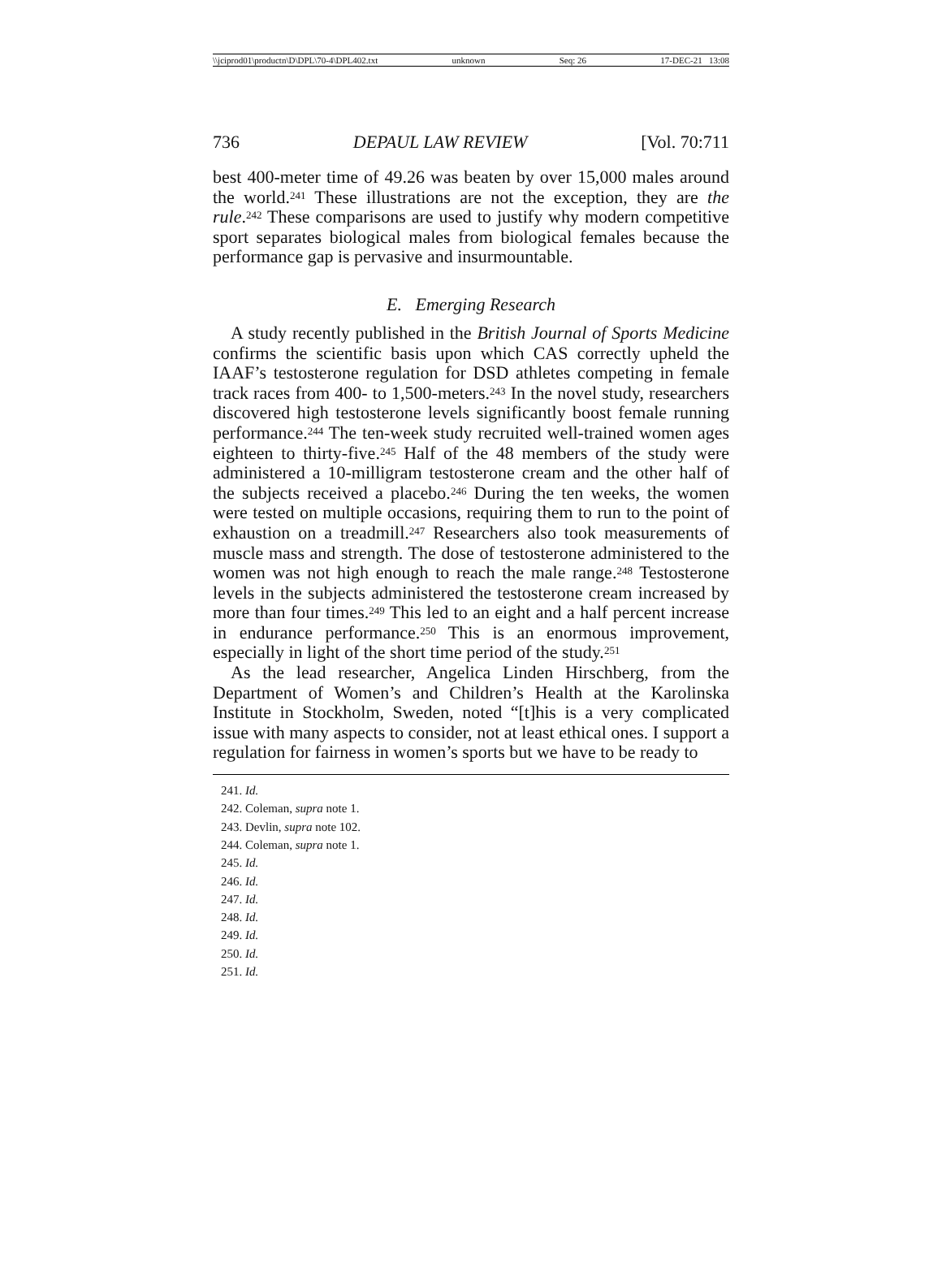\\jciprod01\productn\D\DPL\70-4\DPL402.txt unknown Seq: 26 17-DEC-21 13:08
736 DEPAUL LAW REVIEW [Vol. 70:711
best 400-meter time of 49.26 was beaten by over 15,000 males around the world.<sup>241</sup> These illustrations are not the exception, they are the rule.<sup>242</sup> These comparisons are used to justify why modern competitive sport separates biological males from biological females because the performance gap is pervasive and insurmountable.
E. Emerging Research
A study recently published in the British Journal of Sports Medicine confirms the scientific basis upon which CAS correctly upheld the IAAF’s testosterone regulation for DSD athletes competing in female track races from 400- to 1,500-meters.<sup>243</sup> In the novel study, researchers discovered high testosterone levels significantly boost female running performance.<sup>244</sup> The ten-week study recruited well-trained women ages eighteen to thirty-five.<sup>245</sup> Half of the 48 members of the study were administered a 10-milligram testosterone cream and the other half of the subjects received a placebo.<sup>246</sup> During the ten weeks, the women were tested on multiple occasions, requiring them to run to the point of exhaustion on a treadmill.<sup>247</sup> Researchers also took measurements of muscle mass and strength. The dose of testosterone administered to the women was not high enough to reach the male range.<sup>248</sup> Testosterone levels in the subjects administered the testosterone cream increased by more than four times.<sup>249</sup> This led to an eight and a half percent increase in endurance performance.<sup>250</sup> This is an enormous improvement, especially in light of the short time period of the study.<sup>251</sup>
As the lead researcher, Angelica Linden Hirschberg, from the Department of Women’s and Children’s Health at the Karolinska Institute in Stockholm, Sweden, noted “[t]his is a very complicated issue with many aspects to consider, not at least ethical ones. I support a regulation for fairness in women’s sports but we have to be ready to
241. Id.
242. Coleman, supra note 1.
243. Devlin, supra note 102.
244. Coleman, supra note 1.
245. Id.
246. Id.
247. Id.
248. Id.
249. Id.
250. Id.
251. Id.